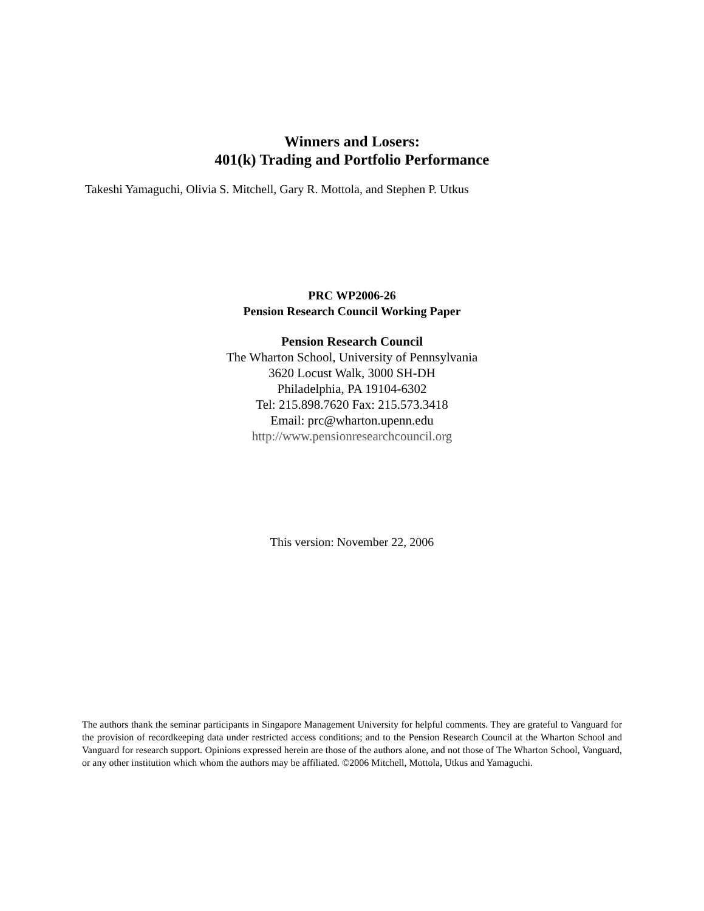Winners and Losers:
401(k) Trading and Portfolio Performance
Takeshi Yamaguchi, Olivia S. Mitchell, Gary R. Mottola, and Stephen P. Utkus
PRC WP2006-26
Pension Research Council Working Paper
Pension Research Council
The Wharton School, University of Pennsylvania
3620 Locust Walk, 3000 SH-DH
Philadelphia, PA 19104-6302
Tel: 215.898.7620 Fax: 215.573.3418
Email: prc@wharton.upenn.edu
http://www.pensionresearchcouncil.org
This version: November 22, 2006
The authors thank the seminar participants in Singapore Management University for helpful comments. They are grateful to Vanguard for the provision of recordkeeping data under restricted access conditions; and to the Pension Research Council at the Wharton School and Vanguard for research support. Opinions expressed herein are those of the authors alone, and not those of The Wharton School, Vanguard, or any other institution which whom the authors may be affiliated. ©2006 Mitchell, Mottola, Utkus and Yamaguchi.